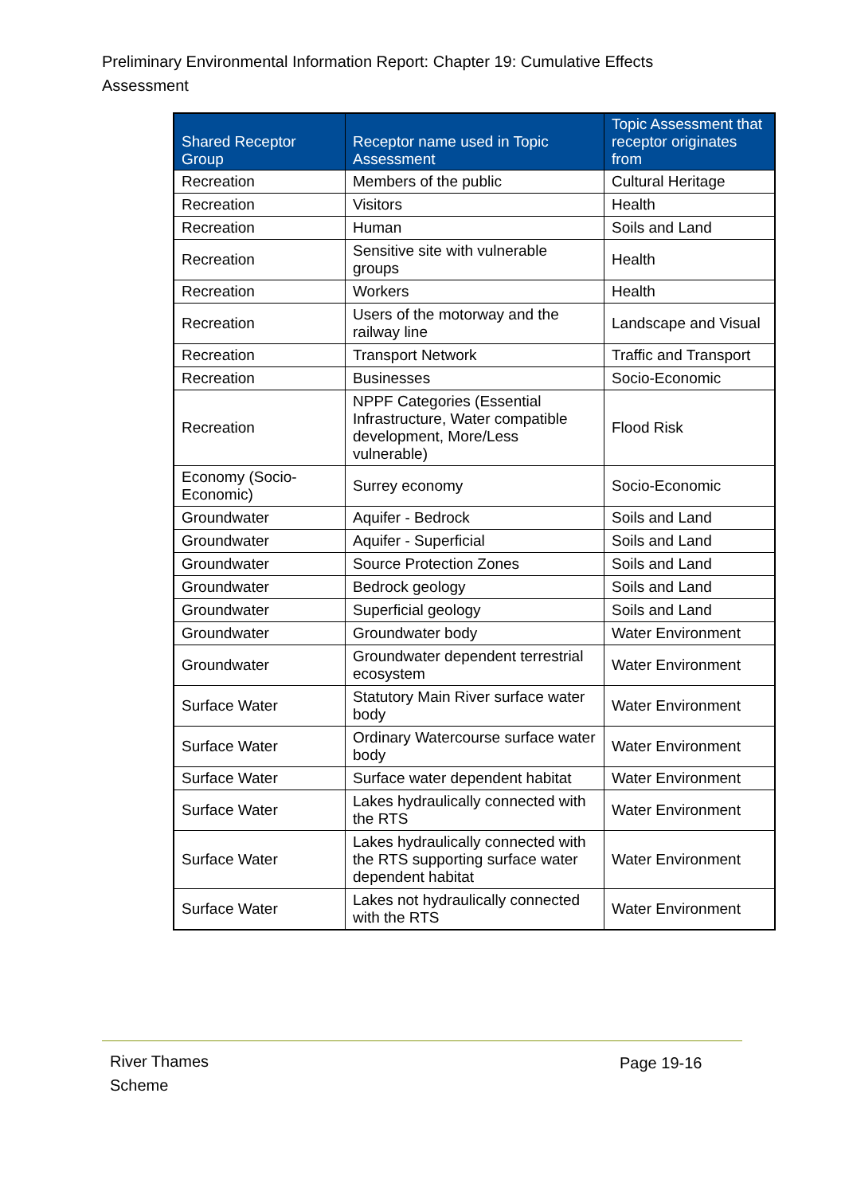Preliminary Environmental Information Report: Chapter 19: Cumulative Effects Assessment
| Shared Receptor Group | Receptor name used in Topic Assessment | Topic Assessment that receptor originates from |
| --- | --- | --- |
| Recreation | Members of the public | Cultural Heritage |
| Recreation | Visitors | Health |
| Recreation | Human | Soils and Land |
| Recreation | Sensitive site with vulnerable groups | Health |
| Recreation | Workers | Health |
| Recreation | Users of the motorway and the railway line | Landscape and Visual |
| Recreation | Transport Network | Traffic and Transport |
| Recreation | Businesses | Socio-Economic |
| Recreation | NPPF Categories (Essential Infrastructure, Water compatible development, More/Less vulnerable) | Flood Risk |
| Economy (Socio-Economic) | Surrey economy | Socio-Economic |
| Groundwater | Aquifer - Bedrock | Soils and Land |
| Groundwater | Aquifer - Superficial | Soils and Land |
| Groundwater | Source Protection Zones | Soils and Land |
| Groundwater | Bedrock geology | Soils and Land |
| Groundwater | Superficial geology | Soils and Land |
| Groundwater | Groundwater body | Water Environment |
| Groundwater | Groundwater dependent terrestrial ecosystem | Water Environment |
| Surface Water | Statutory Main River surface water body | Water Environment |
| Surface Water | Ordinary Watercourse surface water body | Water Environment |
| Surface Water | Surface water dependent habitat | Water Environment |
| Surface Water | Lakes hydraulically connected with the RTS | Water Environment |
| Surface Water | Lakes hydraulically connected with the RTS supporting surface water dependent habitat | Water Environment |
| Surface Water | Lakes not hydraulically connected with the RTS | Water Environment |
River Thames
Scheme
Page 19-16